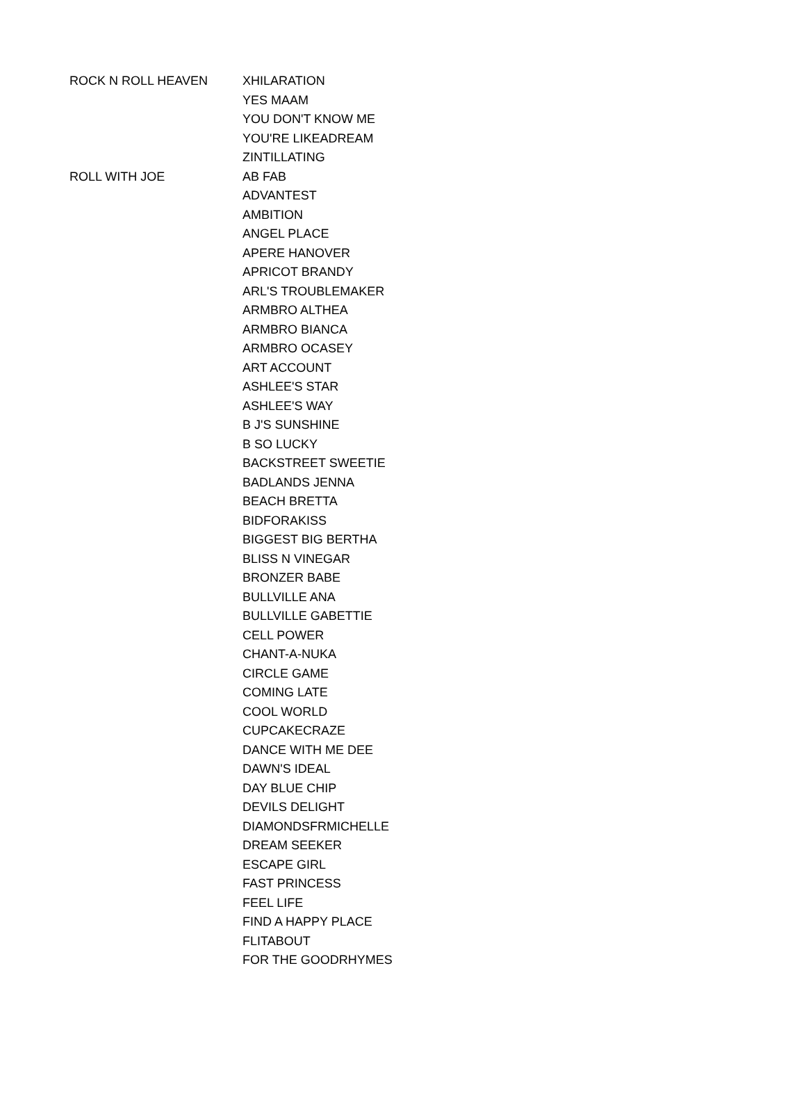| ROCK N ROLL HEAVEN | XHILARATION |
| | YES MAAM |
| | YOU DON'T KNOW ME |
| | YOU'RE LIKEADREAM |
| | ZINTILLATING |
| ROLL WITH JOE | AB FAB |
| | ADVANTEST |
| | AMBITION |
| | ANGEL PLACE |
| | APERE HANOVER |
| | APRICOT BRANDY |
| | ARL'S TROUBLEMAKER |
| | ARMBRO ALTHEA |
| | ARMBRO BIANCA |
| | ARMBRO OCASEY |
| | ART ACCOUNT |
| | ASHLEE'S STAR |
| | ASHLEE'S WAY |
| | B J'S SUNSHINE |
| | B SO LUCKY |
| | BACKSTREET SWEETIE |
| | BADLANDS JENNA |
| | BEACH BRETTA |
| | BIDFORAKISS |
| | BIGGEST BIG BERTHA |
| | BLISS N VINEGAR |
| | BRONZER BABE |
| | BULLVILLE ANA |
| | BULLVILLE GABETTIE |
| | CELL POWER |
| | CHANT-A-NUKA |
| | CIRCLE GAME |
| | COMING LATE |
| | COOL WORLD |
| | CUPCAKECRAZE |
| | DANCE WITH ME DEE |
| | DAWN'S IDEAL |
| | DAY BLUE CHIP |
| | DEVILS DELIGHT |
| | DIAMONDSFRMICHELLE |
| | DREAM SEEKER |
| | ESCAPE GIRL |
| | FAST PRINCESS |
| | FEEL LIFE |
| | FIND A HAPPY PLACE |
| | FLITABOUT |
| | FOR THE GOODRHYMES |